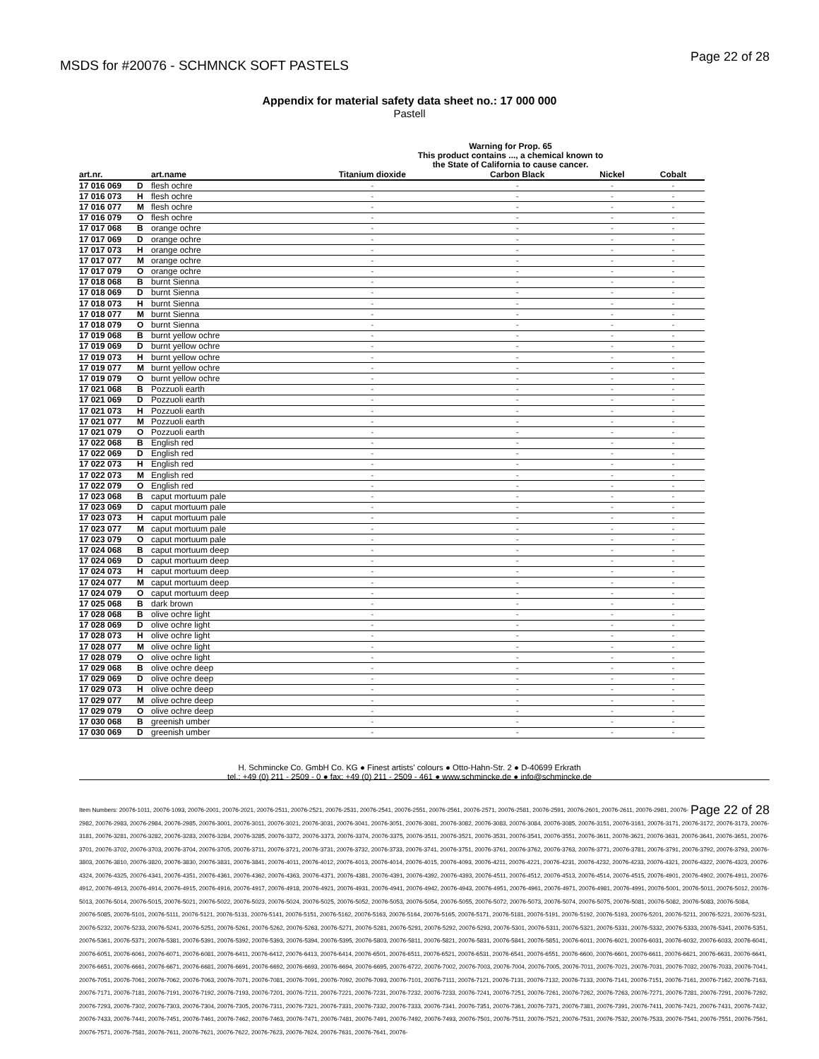MSDS for #20076 - SCHMNCK SOFT PASTELS Page 22 of 28
Appendix for material safety data sheet no.: 17 000 000
Pastell
Warning for Prop. 65
This product contains ..., a chemical known to
the State of California to cause cancer.
| art.nr. | | art.name | Titanium dioxide | Carbon Black | Nickel | Cobalt |
| --- | --- | --- | --- | --- | --- | --- |
| 17 016 069 | D | flesh ochre | - | - | - | - |
| 17 016 073 | H | flesh ochre | - | - | - | - |
| 17 016 077 | M | flesh ochre | - | - | - | - |
| 17 016 079 | O | flesh ochre | - | - | - | - |
| 17 017 068 | B | orange ochre | - | - | - | - |
| 17 017 069 | D | orange ochre | - | - | - | - |
| 17 017 073 | H | orange ochre | - | - | - | - |
| 17 017 077 | M | orange ochre | - | - | - | - |
| 17 017 079 | O | orange ochre | - | - | - | - |
| 17 018 068 | B | burnt Sienna | - | - | - | - |
| 17 018 069 | D | burnt Sienna | - | - | - | - |
| 17 018 073 | H | burnt Sienna | - | - | - | - |
| 17 018 077 | M | burnt Sienna | - | - | - | - |
| 17 018 079 | O | burnt Sienna | - | - | - | - |
| 17 019 068 | B | burnt yellow ochre | - | - | - | - |
| 17 019 069 | D | burnt yellow ochre | - | - | - | - |
| 17 019 073 | H | burnt yellow ochre | - | - | - | - |
| 17 019 077 | M | burnt yellow ochre | - | - | - | - |
| 17 019 079 | O | burnt yellow ochre | - | - | - | - |
| 17 021 068 | B | Pozzuoli earth | - | - | - | - |
| 17 021 069 | D | Pozzuoli earth | - | - | - | - |
| 17 021 073 | H | Pozzuoli earth | - | - | - | - |
| 17 021 077 | M | Pozzuoli earth | - | - | - | - |
| 17 021 079 | O | Pozzuoli earth | - | - | - | - |
| 17 022 068 | B | English red | - | - | - | - |
| 17 022 069 | D | English red | - | - | - | - |
| 17 022 073 | H | English red | - | - | - | - |
| 17 022 073 | M | English red | - | - | - | - |
| 17 022 079 | O | English red | - | - | - | - |
| 17 023 068 | B | caput mortuum pale | - | - | - | - |
| 17 023 069 | D | caput mortuum pale | - | - | - | - |
| 17 023 073 | H | caput mortuum pale | - | - | - | - |
| 17 023 077 | M | caput mortuum pale | - | - | - | - |
| 17 023 079 | O | caput mortuum pale | - | - | - | - |
| 17 024 068 | B | caput mortuum deep | - | - | - | - |
| 17 024 069 | D | caput mortuum deep | - | - | - | - |
| 17 024 073 | H | caput mortuum deep | - | - | - | - |
| 17 024 077 | M | caput mortuum deep | - | - | - | - |
| 17 024 079 | O | caput mortuum deep | - | - | - | - |
| 17 025 068 | B | dark brown | - | - | - | - |
| 17 028 068 | B | olive ochre light | - | - | - | - |
| 17 028 069 | D | olive ochre light | - | - | - | - |
| 17 028 073 | H | olive ochre light | - | - | - | - |
| 17 028 077 | M | olive ochre light | - | - | - | - |
| 17 028 079 | O | olive ochre light | - | - | - | - |
| 17 029 068 | B | olive ochre deep | - | - | - | - |
| 17 029 069 | D | olive ochre deep | - | - | - | - |
| 17 029 073 | H | olive ochre deep | - | - | - | - |
| 17 029 077 | M | olive ochre deep | - | - | - | - |
| 17 029 079 | O | olive ochre deep | - | - | - | - |
| 17 030 068 | B | greenish umber | - | - | - | - |
| 17 030 069 | D | greenish umber | - | - | - | - |
H. Schmincke Co. GmbH Co. KG ● Finest artists' colours ● Otto-Hahn-Str. 2 ● D-40699 Erkrath
tel.: +49 (0) 211 - 2509 - 0 ● fax: +49 (0) 211 - 2509 - 461 ● www.schmincke.de ● info@schmincke.de
Page 22 of 28 Item Numbers: 20076-1011, 20076-1093, 20076-2001, 20076-2021, 20076-2511, 20076-2521, 20076-2531, 20076-2541, 20076-2551, 20076-2561, 20076-2571, 20076-2581, 20076-2591, 20076-2601, 20076-2611, 20076-2981, 20076-2982, 20076-2983, 20076-2984, 20076-2985, 20076-3001, 20076-3011, 20076-3021, 20076-3031, 20076-3041, 20076-3051, 20076-3081, 20076-3082, 20076-3083, 20076-3084, 20076-3085, 20076-3151, 20076-3161, 20076-3171, 20076-3172, 20076-3173, 20076-3181, 20076-3281, 20076-3282, 20076-3283, 20076-3284, 20076-3285, 20076-3372, 20076-3373, 20076-3374, 20076-3375, 20076-3511, 20076-3521, 20076-3531, 20076-3541, 20076-3551, 20076-3611, 20076-3621, 20076-3631, 20076-3641, 20076-3651, 20076-3701, 20076-3702, 20076-3703, 20076-3704, 20076-3705, 20076-3711, 20076-3721, 20076-3731, 20076-3732, 20076-3733, 20076-3741, 20076-3751, 20076-3761, 20076-3762, 20076-3763, 20076-3771, 20076-3781, 20076-3791, 20076-3792, 20076-3793, 20076-3803, 20076-3810, 20076-3820, 20076-3830, 20076-3831, 20076-3841, 20076-4011, 20076-4012, 20076-4013, 20076-4014, 20076-4015, 20076-4093, 20076-4211, 20076-4221, 20076-4231, 20076-4232, 20076-4233, 20076-4321, 20076-4322, 20076-4323, 20076-4324, 20076-4325, 20076-4341, 20076-4351, 20076-4361, 20076-4362, 20076-4363, 20076-4371, 20076-4381, 20076-4391, 20076-4392, 20076-4393, 20076-4511, 20076-4512, 20076-4513, 20076-4514, 20076-4515, 20076-4901, 20076-4902, 20076-4911, 20076-4912, 20076-4913, 20076-4914, 20076-4915, 20076-4916, 20076-4917, 20076-4918, 20076-4921, 20076-4931, 20076-4941, 20076-4942, 20076-4943, 20076-4951, 20076-4961, 20076-4971, 20076-4981, 20076-4991, 20076-5001, 20076-5011, 20076-5012, 20076-5013, 20076-5014, 20076-5015, 20076-5021, 20076-5022, 20076-5023, 20076-5024, 20076-5025, 20076-5052, 20076-5053, 20076-5054, 20076-5055, 20076-5072, 20076-5073, 20076-5074, 20076-5075, 20076-5081, 20076-5082, 20076-5083, 20076-5084, 20076-5085, 20076-5101, 20076-5111, 20076-5121, 20076-5131, 20076-5141, 20076-5151, 20076-5162, 20076-5163, 20076-5164, 20076-5165, 20076-5171, 20076-5181, 20076-5191, 20076-5192, 20076-5193, 20076-5201, 20076-5211, 20076-5221, 20076-5231, 20076-5232, 20076-5233, 20076-5241, 20076-5251, 20076-5261, 20076-5262, 20076-5263, 20076-5271, 20076-5281, 20076-5291, 20076-5292, 20076-5293, 20076-5301, 20076-5311, 20076-5321, 20076-5331, 20076-5332, 20076-5333, 20076-5341, 20076-5351, 20076-5361, 20076-5371, 20076-5381, 20076-5391, 20076-5392, 20076-5393, 20076-5394, 20076-5395, 20076-5803, 20076-5811, 20076-5821, 20076-5831, 20076-5841, 20076-5851, 20076-6011, 20076-6021, 20076-6031, 20076-6032, 20076-6033, 20076-6041, 20076-6051, 20076-6061, 20076-6071, 20076-6081, 20076-6411, 20076-6412, 20076-6413, 20076-6414, 20076-6501, 20076-6511, 20076-6521, 20076-6531, 20076-6541, 20076-6551, 20076-6600, 20076-6601, 20076-6611, 20076-6621, 20076-6631, 20076-6641, 20076-6651, 20076-6661, 20076-6671, 20076-6681, 20076-6691, 20076-6692, 20076-6693, 20076-6694, 20076-6695, 20076-6722, 20076-7002, 20076-7003, 20076-7004, 20076-7005, 20076-7011, 20076-7021, 20076-7031, 20076-7032, 20076-7033, 20076-7041, 20076-7051, 20076-7061, 20076-7062, 20076-7063, 20076-7071, 20076-7081, 20076-7091, 20076-7092, 20076-7093, 20076-7101, 20076-7111, 20076-7121, 20076-7131, 20076-7132, 20076-7133, 20076-7141, 20076-7151, 20076-7161, 20076-7162, 20076-7163, 20076-7171, 20076-7181, 20076-7191, 20076-7192, 20076-7193, 20076-7201, 20076-7211, 20076-7221, 20076-7231, 20076-7232, 20076-7233, 20076-7241, 20076-7251, 20076-7261, 20076-7262, 20076-7263, 20076-7271, 20076-7281, 20076-7291, 20076-7292, 20076-7293, 20076-7302, 20076-7303, 20076-7304, 20076-7305, 20076-7311, 20076-7321, 20076-7331, 20076-7332, 20076-7333, 20076-7341, 20076-7351, 20076-7361, 20076-7371, 20076-7381, 20076-7391, 20076-7411, 20076-7421, 20076-7431, 20076-7432, 20076-7433, 20076-7441, 20076-7451, 20076-7461, 20076-7462, 20076-7463, 20076-7471, 20076-7481, 20076-7491, 20076-7492, 20076-7493, 20076-7501, 20076-7511, 20076-7521, 20076-7531, 20076-7532, 20076-7533, 20076-7541, 20076-7551, 20076-7561, 20076-7571, 20076-7581, 20076-7611, 20076-7621, 20076-7622, 20076-7623, 20076-7624, 20076-7631, 20076-7641, 20076-